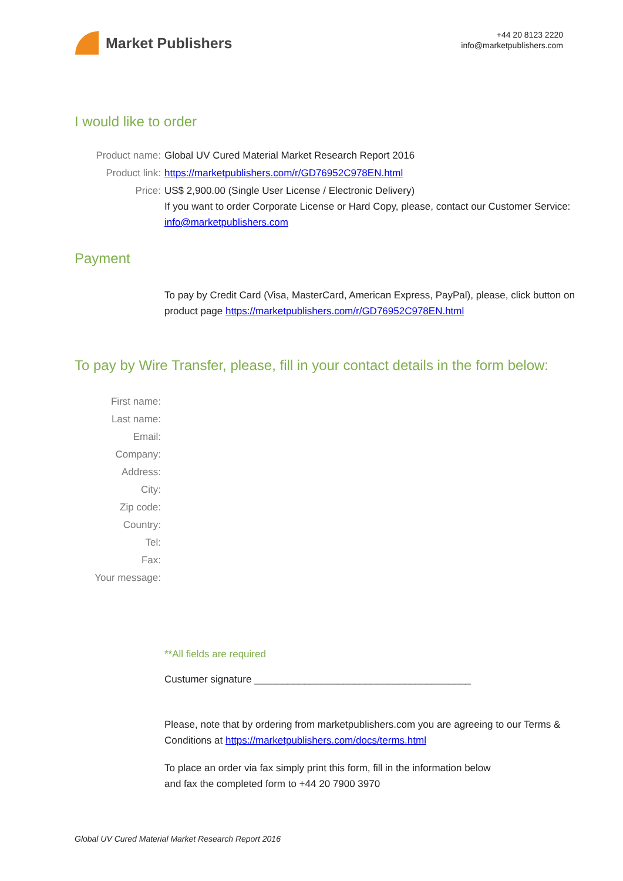Market Publishers
+44 20 8123 2220
info@marketpublishers.com
I would like to order
Product name: Global UV Cured Material Market Research Report 2016
Product link: https://marketpublishers.com/r/GD76952C978EN.html
Price: US$ 2,900.00 (Single User License / Electronic Delivery)
If you want to order Corporate License or Hard Copy, please, contact our Customer Service:
info@marketpublishers.com
Payment
To pay by Credit Card (Visa, MasterCard, American Express, PayPal), please, click button on product page https://marketpublishers.com/r/GD76952C978EN.html
To pay by Wire Transfer, please, fill in your contact details in the form below:
First name:
Last name:
Email:
Company:
Address:
City:
Zip code:
Country:
Tel:
Fax:
Your message:
**All fields are required
Custumer signature _______________________________________
Please, note that by ordering from marketpublishers.com you are agreeing to our Terms & Conditions at https://marketpublishers.com/docs/terms.html
To place an order via fax simply print this form, fill in the information below
and fax the completed form to +44 20 7900 3970
Global UV Cured Material Market Research Report 2016